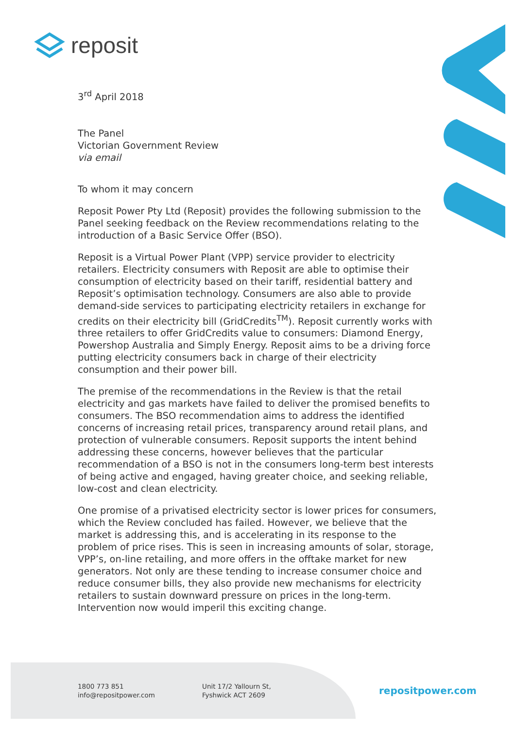reposit
3<sup>rd</sup> April 2018
The Panel
Victorian Government Review
via email
To whom it may concern
Reposit Power Pty Ltd (Reposit) provides the following submission to the Panel seeking feedback on the Review recommendations relating to the introduction of a Basic Service Offer (BSO).
Reposit is a Virtual Power Plant (VPP) service provider to electricity retailers. Electricity consumers with Reposit are able to optimise their consumption of electricity based on their tariff, residential battery and Reposit’s optimisation technology. Consumers are also able to provide demand-side services to participating electricity retailers in exchange for credits on their electricity bill (GridCredits<sup>TM</sup>). Reposit currently works with three retailers to offer GridCredits value to consumers: Diamond Energy, Powershop Australia and Simply Energy. Reposit aims to be a driving force putting electricity consumers back in charge of their electricity consumption and their power bill.
The premise of the recommendations in the Review is that the retail electricity and gas markets have failed to deliver the promised benefits to consumers. The BSO recommendation aims to address the identified concerns of increasing retail prices, transparency around retail plans, and protection of vulnerable consumers. Reposit supports the intent behind addressing these concerns, however believes that the particular recommendation of a BSO is not in the consumers long-term best interests of being active and engaged, having greater choice, and seeking reliable, low-cost and clean electricity.
One promise of a privatised electricity sector is lower prices for consumers, which the Review concluded has failed. However, we believe that the market is addressing this, and is accelerating in its response to the problem of price rises. This is seen in increasing amounts of solar, storage, VPP’s, on-line retailing, and more offers in the offtake market for new generators. Not only are these tending to increase consumer choice and reduce consumer bills, they also provide new mechanisms for electricity retailers to sustain downward pressure on prices in the long-term. Intervention now would imperil this exciting change.
1800 773 851
info@repositpower.com
Unit 17/2 Yallourn St,
Fyshwick ACT 2609
repositpower.com